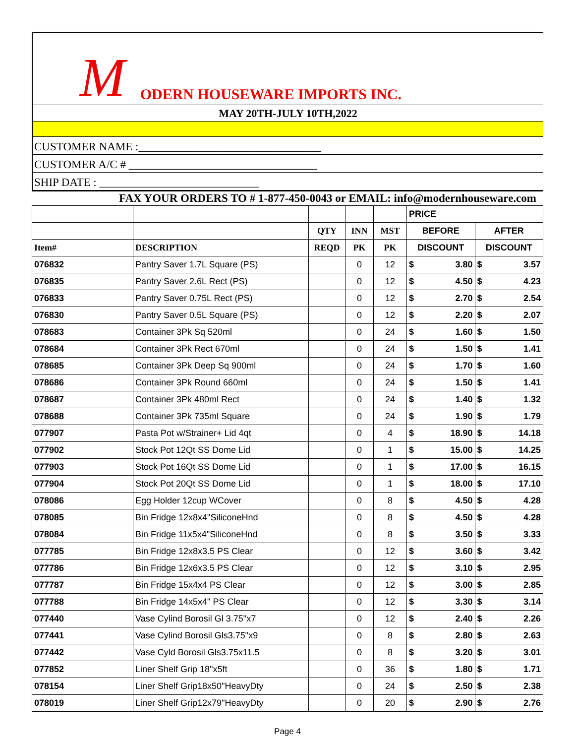M ODERN HOUSEWARE IMPORTS INC.
MAY 20TH-JULY 10TH,2022
CUSTOMER NAME :________________________________
CUSTOMER A/C # _________________________________
SHIP DATE : ____________________________
FAX YOUR ORDERS TO # 1-877-450-0043 or EMAIL: info@modernhouseware.com
| | | | | | PRICE | |
| --- | --- | --- | --- | --- | --- | --- |
| | | QTY | INN | MST | BEFORE | AFTER |
| Item# | DESCRIPTION | REQD | PK | PK | DISCOUNT | DISCOUNT |
| 076832 | Pantry Saver 1.7L Square (PS) | | 0 | 12 | $ 3.80 | $ 3.57 |
| 076835 | Pantry Saver 2.6L Rect (PS) | | 0 | 12 | $ 4.50 | $ 4.23 |
| 076833 | Pantry Saver 0.75L Rect (PS) | | 0 | 12 | $ 2.70 | $ 2.54 |
| 076830 | Pantry Saver 0.5L Square (PS) | | 0 | 12 | $ 2.20 | $ 2.07 |
| 078683 | Container 3Pk Sq 520ml | | 0 | 24 | $ 1.60 | $ 1.50 |
| 078684 | Container 3Pk Rect 670ml | | 0 | 24 | $ 1.50 | $ 1.41 |
| 078685 | Container 3Pk Deep Sq 900ml | | 0 | 24 | $ 1.70 | $ 1.60 |
| 078686 | Container 3Pk Round 660ml | | 0 | 24 | $ 1.50 | $ 1.41 |
| 078687 | Container 3Pk 480ml Rect | | 0 | 24 | $ 1.40 | $ 1.32 |
| 078688 | Container 3Pk 735ml Square | | 0 | 24 | $ 1.90 | $ 1.79 |
| 077907 | Pasta Pot w/Strainer+ Lid 4qt | | 0 | 4 | $ 18.90 | $ 14.18 |
| 077902 | Stock Pot 12Qt SS Dome Lid | | 0 | 1 | $ 15.00 | $ 14.25 |
| 077903 | Stock Pot 16Qt SS Dome Lid | | 0 | 1 | $ 17.00 | $ 16.15 |
| 077904 | Stock Pot 20Qt SS Dome Lid | | 0 | 1 | $ 18.00 | $ 17.10 |
| 078086 | Egg Holder 12cup WCover | | 0 | 8 | $ 4.50 | $ 4.28 |
| 078085 | Bin Fridge 12x8x4"SiliconeHnd | | 0 | 8 | $ 4.50 | $ 4.28 |
| 078084 | Bin Fridge 11x5x4"SiliconeHnd | | 0 | 8 | $ 3.50 | $ 3.33 |
| 077785 | Bin Fridge 12x8x3.5 PS Clear | | 0 | 12 | $ 3.60 | $ 3.42 |
| 077786 | Bin Fridge 12x6x3.5 PS Clear | | 0 | 12 | $ 3.10 | $ 2.95 |
| 077787 | Bin Fridge 15x4x4 PS Clear | | 0 | 12 | $ 3.00 | $ 2.85 |
| 077788 | Bin Fridge 14x5x4" PS Clear | | 0 | 12 | $ 3.30 | $ 3.14 |
| 077440 | Vase Cylind Borosil Gl 3.75"x7 | | 0 | 12 | $ 2.40 | $ 2.26 |
| 077441 | Vase Cylind Borosil Gls3.75"x9 | | 0 | 8 | $ 2.80 | $ 2.63 |
| 077442 | Vase Cyld Borosil Gls3.75x11.5 | | 0 | 8 | $ 3.20 | $ 3.01 |
| 077852 | Liner Shelf Grip 18"x5ft | | 0 | 36 | $ 1.80 | $ 1.71 |
| 078154 | Liner Shelf Grip18x50"HeavyDty | | 0 | 24 | $ 2.50 | $ 2.38 |
| 078019 | Liner Shelf Grip12x79"HeavyDty | | 0 | 20 | $ 2.90 | $ 2.76 |
Page 4